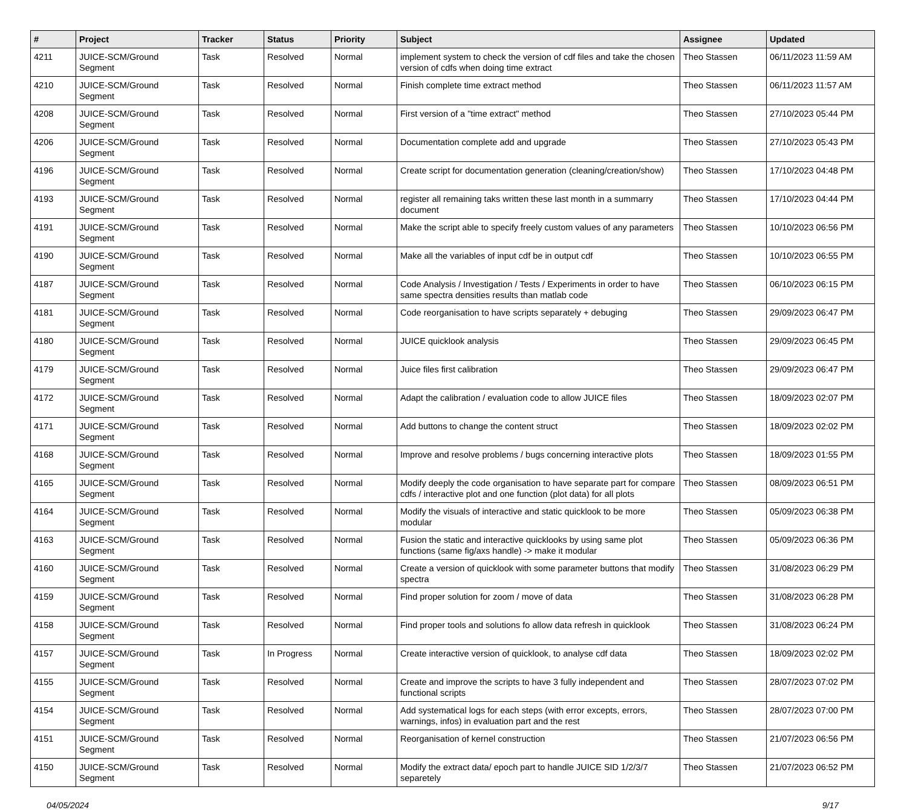| # | Project | Tracker | Status | Priority | Subject | Assignee | Updated |
| --- | --- | --- | --- | --- | --- | --- | --- |
| 4211 | JUICE-SCM/Ground Segment | Task | Resolved | Normal | implement system to check the version of cdf files and take the chosen version of cdfs when doing time extract | Theo Stassen | 06/11/2023 11:59 AM |
| 4210 | JUICE-SCM/Ground Segment | Task | Resolved | Normal | Finish complete time extract method | Theo Stassen | 06/11/2023 11:57 AM |
| 4208 | JUICE-SCM/Ground Segment | Task | Resolved | Normal | First version of a "time extract" method | Theo Stassen | 27/10/2023 05:44 PM |
| 4206 | JUICE-SCM/Ground Segment | Task | Resolved | Normal | Documentation complete add and upgrade | Theo Stassen | 27/10/2023 05:43 PM |
| 4196 | JUICE-SCM/Ground Segment | Task | Resolved | Normal | Create script for documentation generation (cleaning/creation/show) | Theo Stassen | 17/10/2023 04:48 PM |
| 4193 | JUICE-SCM/Ground Segment | Task | Resolved | Normal | register all remaining taks written these last month in a summarry document | Theo Stassen | 17/10/2023 04:44 PM |
| 4191 | JUICE-SCM/Ground Segment | Task | Resolved | Normal | Make the script able to specify freely custom values of any parameters | Theo Stassen | 10/10/2023 06:56 PM |
| 4190 | JUICE-SCM/Ground Segment | Task | Resolved | Normal | Make all the variables of input cdf be in output cdf | Theo Stassen | 10/10/2023 06:55 PM |
| 4187 | JUICE-SCM/Ground Segment | Task | Resolved | Normal | Code Analysis / Investigation / Tests / Experiments in order to have same spectra densities results than matlab code | Theo Stassen | 06/10/2023 06:15 PM |
| 4181 | JUICE-SCM/Ground Segment | Task | Resolved | Normal | Code reorganisation to have scripts separately + debuging | Theo Stassen | 29/09/2023 06:47 PM |
| 4180 | JUICE-SCM/Ground Segment | Task | Resolved | Normal | JUICE quicklook analysis | Theo Stassen | 29/09/2023 06:45 PM |
| 4179 | JUICE-SCM/Ground Segment | Task | Resolved | Normal | Juice files first calibration | Theo Stassen | 29/09/2023 06:47 PM |
| 4172 | JUICE-SCM/Ground Segment | Task | Resolved | Normal | Adapt the calibration / evaluation code to allow JUICE files | Theo Stassen | 18/09/2023 02:07 PM |
| 4171 | JUICE-SCM/Ground Segment | Task | Resolved | Normal | Add buttons to change the content struct | Theo Stassen | 18/09/2023 02:02 PM |
| 4168 | JUICE-SCM/Ground Segment | Task | Resolved | Normal | Improve and resolve problems / bugs concerning interactive plots | Theo Stassen | 18/09/2023 01:55 PM |
| 4165 | JUICE-SCM/Ground Segment | Task | Resolved | Normal | Modify deeply the code organisation to have separate part for compare cdfs / interactive plot and one function (plot data) for all plots | Theo Stassen | 08/09/2023 06:51 PM |
| 4164 | JUICE-SCM/Ground Segment | Task | Resolved | Normal | Modify the visuals of interactive and static quicklook to be more modular | Theo Stassen | 05/09/2023 06:38 PM |
| 4163 | JUICE-SCM/Ground Segment | Task | Resolved | Normal | Fusion the static and interactive quicklooks by using same plot functions (same fig/axs handle) -> make it modular | Theo Stassen | 05/09/2023 06:36 PM |
| 4160 | JUICE-SCM/Ground Segment | Task | Resolved | Normal | Create a version of quicklook with some parameter buttons that modify spectra | Theo Stassen | 31/08/2023 06:29 PM |
| 4159 | JUICE-SCM/Ground Segment | Task | Resolved | Normal | Find proper solution for zoom / move of data | Theo Stassen | 31/08/2023 06:28 PM |
| 4158 | JUICE-SCM/Ground Segment | Task | Resolved | Normal | Find proper tools and solutions fo allow data refresh in quicklook | Theo Stassen | 31/08/2023 06:24 PM |
| 4157 | JUICE-SCM/Ground Segment | Task | In Progress | Normal | Create interactive version of quicklook, to analyse cdf data | Theo Stassen | 18/09/2023 02:02 PM |
| 4155 | JUICE-SCM/Ground Segment | Task | Resolved | Normal | Create and improve the scripts to have 3 fully independent and functional scripts | Theo Stassen | 28/07/2023 07:02 PM |
| 4154 | JUICE-SCM/Ground Segment | Task | Resolved | Normal | Add systematical logs for each steps (with error excepts, errors, warnings, infos) in evaluation part and the rest | Theo Stassen | 28/07/2023 07:00 PM |
| 4151 | JUICE-SCM/Ground Segment | Task | Resolved | Normal | Reorganisation of kernel construction | Theo Stassen | 21/07/2023 06:56 PM |
| 4150 | JUICE-SCM/Ground Segment | Task | Resolved | Normal | Modify the extract data/ epoch part to handle JUICE SID 1/2/3/7 separetely | Theo Stassen | 21/07/2023 06:52 PM |
04/05/2024 9/17